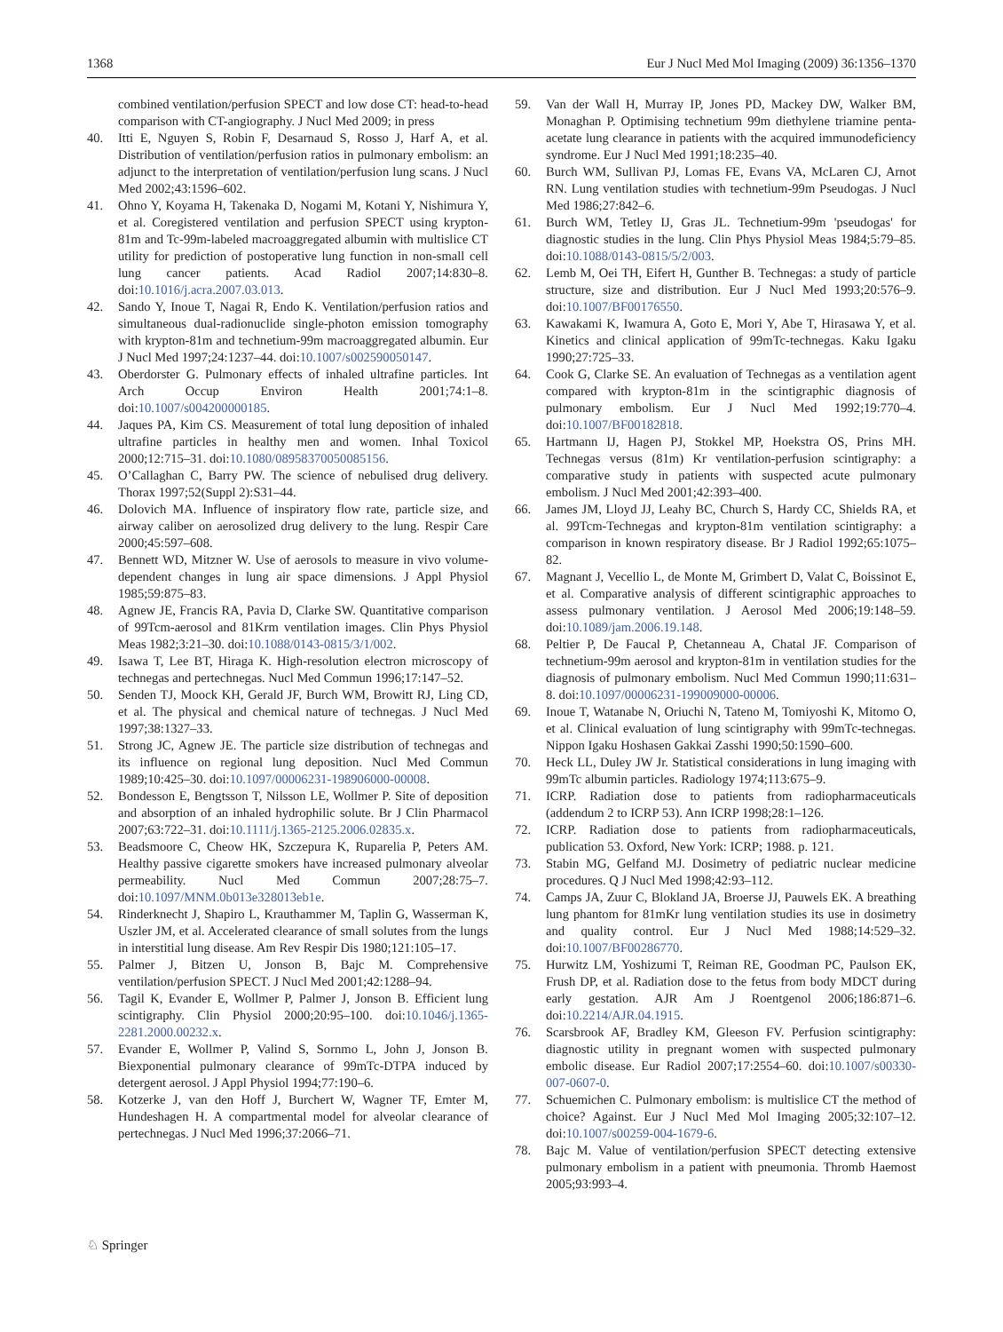1368 Eur J Nucl Med Mol Imaging (2009) 36:1356–1370
combined ventilation/perfusion SPECT and low dose CT: head-to-head comparison with CT-angiography. J Nucl Med 2009; in press
40. Itti E, Nguyen S, Robin F, Desarnaud S, Rosso J, Harf A, et al. Distribution of ventilation/perfusion ratios in pulmonary embolism: an adjunct to the interpretation of ventilation/perfusion lung scans. J Nucl Med 2002;43:1596–602.
41. Ohno Y, Koyama H, Takenaka D, Nogami M, Kotani Y, Nishimura Y, et al. Coregistered ventilation and perfusion SPECT using krypton-81m and Tc-99m-labeled macroaggregated albumin with multislice CT utility for prediction of postoperative lung function in non-small cell lung cancer patients. Acad Radiol 2007;14:830–8. doi:10.1016/j.acra.2007.03.013.
42. Sando Y, Inoue T, Nagai R, Endo K. Ventilation/perfusion ratios and simultaneous dual-radionuclide single-photon emission tomography with krypton-81m and technetium-99m macroaggregated albumin. Eur J Nucl Med 1997;24:1237–44. doi:10.1007/s002590050147.
43. Oberdorster G. Pulmonary effects of inhaled ultrafine particles. Int Arch Occup Environ Health 2001;74:1–8. doi:10.1007/s004200000185.
44. Jaques PA, Kim CS. Measurement of total lung deposition of inhaled ultrafine particles in healthy men and women. Inhal Toxicol 2000;12:715–31. doi:10.1080/08958370050085156.
45. O’Callaghan C, Barry PW. The science of nebulised drug delivery. Thorax 1997;52(Suppl 2):S31–44.
46. Dolovich MA. Influence of inspiratory flow rate, particle size, and airway caliber on aerosolized drug delivery to the lung. Respir Care 2000;45:597–608.
47. Bennett WD, Mitzner W. Use of aerosols to measure in vivo volume-dependent changes in lung air space dimensions. J Appl Physiol 1985;59:875–83.
48. Agnew JE, Francis RA, Pavia D, Clarke SW. Quantitative comparison of 99Tcm-aerosol and 81Krm ventilation images. Clin Phys Physiol Meas 1982;3:21–30. doi:10.1088/0143-0815/3/1/002.
49. Isawa T, Lee BT, Hiraga K. High-resolution electron microscopy of technegas and pertechnegas. Nucl Med Commun 1996;17:147–52.
50. Senden TJ, Moock KH, Gerald JF, Burch WM, Browitt RJ, Ling CD, et al. The physical and chemical nature of technegas. J Nucl Med 1997;38:1327–33.
51. Strong JC, Agnew JE. The particle size distribution of technegas and its influence on regional lung deposition. Nucl Med Commun 1989;10:425–30. doi:10.1097/00006231-198906000-00008.
52. Bondesson E, Bengtsson T, Nilsson LE, Wollmer P. Site of deposition and absorption of an inhaled hydrophilic solute. Br J Clin Pharmacol 2007;63:722–31. doi:10.1111/j.1365-2125.2006.02835.x.
53. Beadsmoore C, Cheow HK, Szczepura K, Ruparelia P, Peters AM. Healthy passive cigarette smokers have increased pulmonary alveolar permeability. Nucl Med Commun 2007;28:75–7. doi:10.1097/MNM.0b013e328013eb1e.
54. Rinderknecht J, Shapiro L, Krauthammer M, Taplin G, Wasserman K, Uszler JM, et al. Accelerated clearance of small solutes from the lungs in interstitial lung disease. Am Rev Respir Dis 1980;121:105–17.
55. Palmer J, Bitzen U, Jonson B, Bajc M. Comprehensive ventilation/perfusion SPECT. J Nucl Med 2001;42:1288–94.
56. Tagil K, Evander E, Wollmer P, Palmer J, Jonson B. Efficient lung scintigraphy. Clin Physiol 2000;20:95–100. doi:10.1046/j.1365-2281.2000.00232.x.
57. Evander E, Wollmer P, Valind S, Sornmo L, John J, Jonson B. Biexponential pulmonary clearance of 99mTc-DTPA induced by detergent aerosol. J Appl Physiol 1994;77:190–6.
58. Kotzerke J, van den Hoff J, Burchert W, Wagner TF, Emter M, Hundeshagen H. A compartmental model for alveolar clearance of pertechnegas. J Nucl Med 1996;37:2066–71.
59. Van der Wall H, Murray IP, Jones PD, Mackey DW, Walker BM, Monaghan P. Optimising technetium 99m diethylene triamine penta-acetate lung clearance in patients with the acquired immunodeficiency syndrome. Eur J Nucl Med 1991;18:235–40.
60. Burch WM, Sullivan PJ, Lomas FE, Evans VA, McLaren CJ, Arnot RN. Lung ventilation studies with technetium-99m Pseudogas. J Nucl Med 1986;27:842–6.
61. Burch WM, Tetley IJ, Gras JL. Technetium-99m 'pseudogas' for diagnostic studies in the lung. Clin Phys Physiol Meas 1984;5:79–85. doi:10.1088/0143-0815/5/2/003.
62. Lemb M, Oei TH, Eifert H, Gunther B. Technegas: a study of particle structure, size and distribution. Eur J Nucl Med 1993;20:576–9. doi:10.1007/BF00176550.
63. Kawakami K, Iwamura A, Goto E, Mori Y, Abe T, Hirasawa Y, et al. Kinetics and clinical application of 99mTc-technegas. Kaku Igaku 1990;27:725–33.
64. Cook G, Clarke SE. An evaluation of Technegas as a ventilation agent compared with krypton-81m in the scintigraphic diagnosis of pulmonary embolism. Eur J Nucl Med 1992;19:770–4. doi:10.1007/BF00182818.
65. Hartmann IJ, Hagen PJ, Stokkel MP, Hoekstra OS, Prins MH. Technegas versus (81m) Kr ventilation-perfusion scintigraphy: a comparative study in patients with suspected acute pulmonary embolism. J Nucl Med 2001;42:393–400.
66. James JM, Lloyd JJ, Leahy BC, Church S, Hardy CC, Shields RA, et al. 99Tcm-Technegas and krypton-81m ventilation scintigraphy: a comparison in known respiratory disease. Br J Radiol 1992;65:1075–82.
67. Magnant J, Vecellio L, de Monte M, Grimbert D, Valat C, Boissinot E, et al. Comparative analysis of different scintigraphic approaches to assess pulmonary ventilation. J Aerosol Med 2006;19:148–59. doi:10.1089/jam.2006.19.148.
68. Peltier P, De Faucal P, Chetanneau A, Chatal JF. Comparison of technetium-99m aerosol and krypton-81m in ventilation studies for the diagnosis of pulmonary embolism. Nucl Med Commun 1990;11:631–8. doi:10.1097/00006231-199009000-00006.
69. Inoue T, Watanabe N, Oriuchi N, Tateno M, Tomiyoshi K, Mitomo O, et al. Clinical evaluation of lung scintigraphy with 99mTc-technegas. Nippon Igaku Hoshasen Gakkai Zasshi 1990;50:1590–600.
70. Heck LL, Duley JW Jr. Statistical considerations in lung imaging with 99mTc albumin particles. Radiology 1974;113:675–9.
71. ICRP. Radiation dose to patients from radiopharmaceuticals (addendum 2 to ICRP 53). Ann ICRP 1998;28:1–126.
72. ICRP. Radiation dose to patients from radiopharmaceuticals, publication 53. Oxford, New York: ICRP; 1988. p. 121.
73. Stabin MG, Gelfand MJ. Dosimetry of pediatric nuclear medicine procedures. Q J Nucl Med 1998;42:93–112.
74. Camps JA, Zuur C, Blokland JA, Broerse JJ, Pauwels EK. A breathing lung phantom for 81mKr lung ventilation studies its use in dosimetry and quality control. Eur J Nucl Med 1988;14:529–32. doi:10.1007/BF00286770.
75. Hurwitz LM, Yoshizumi T, Reiman RE, Goodman PC, Paulson EK, Frush DP, et al. Radiation dose to the fetus from body MDCT during early gestation. AJR Am J Roentgenol 2006;186:871–6. doi:10.2214/AJR.04.1915.
76. Scarsbrook AF, Bradley KM, Gleeson FV. Perfusion scintigraphy: diagnostic utility in pregnant women with suspected pulmonary embolic disease. Eur Radiol 2007;17:2554–60. doi:10.1007/s00330-007-0607-0.
77. Schuemichen C. Pulmonary embolism: is multislice CT the method of choice? Against. Eur J Nucl Med Mol Imaging 2005;32:107–12. doi:10.1007/s00259-004-1679-6.
78. Bajc M. Value of ventilation/perfusion SPECT detecting extensive pulmonary embolism in a patient with pneumonia. Thromb Haemost 2005;93:993–4.
♘ Springer